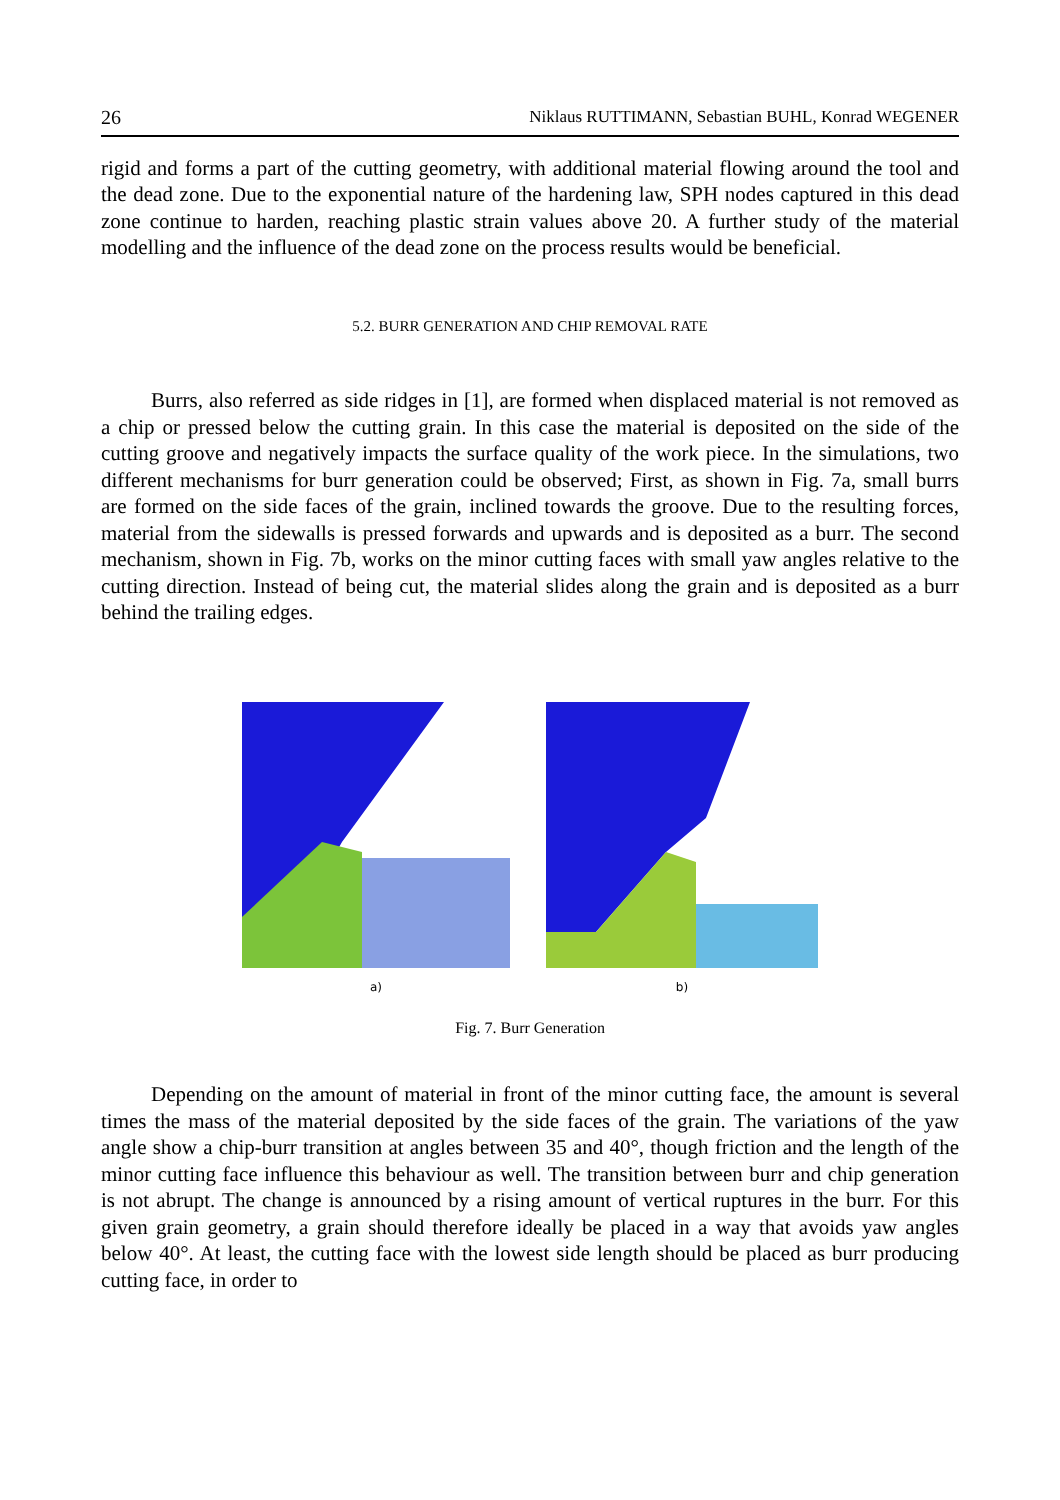26 Niklaus RUTTIMANN, Sebastian BUHL, Konrad WEGENER
rigid and forms a part of the cutting geometry, with additional material flowing around the tool and the dead zone. Due to the exponential nature of the hardening law, SPH nodes captured in this dead zone continue to harden, reaching plastic strain values above 20. A further study of the material modelling and the influence of the dead zone on the process results would be beneficial.
5.2. BURR GENERATION AND CHIP REMOVAL RATE
Burrs, also referred as side ridges in [1], are formed when displaced material is not removed as a chip or pressed below the cutting grain. In this case the material is deposited on the side of the cutting groove and negatively impacts the surface quality of the work piece. In the simulations, two different mechanisms for burr generation could be observed; First, as shown in Fig. 7a, small burrs are formed on the side faces of the grain, inclined towards the groove. Due to the resulting forces, material from the sidewalls is pressed forwards and upwards and is deposited as a burr. The second mechanism, shown in Fig. 7b, works on the minor cutting faces with small yaw angles relative to the cutting direction. Instead of being cut, the material slides along the grain and is deposited as a burr behind the trailing edges.
a) b)
Fig. 7. Burr Generation
Depending on the amount of material in front of the minor cutting face, the amount is several times the mass of the material deposited by the side faces of the grain. The variations of the yaw angle show a chip-burr transition at angles between 35 and 40°, though friction and the length of the minor cutting face influence this behaviour as well. The transition between burr and chip generation is not abrupt. The change is announced by a rising amount of vertical ruptures in the burr. For this given grain geometry, a grain should therefore ideally be placed in a way that avoids yaw angles below 40°. At least, the cutting face with the lowest side length should be placed as burr producing cutting face, in order to